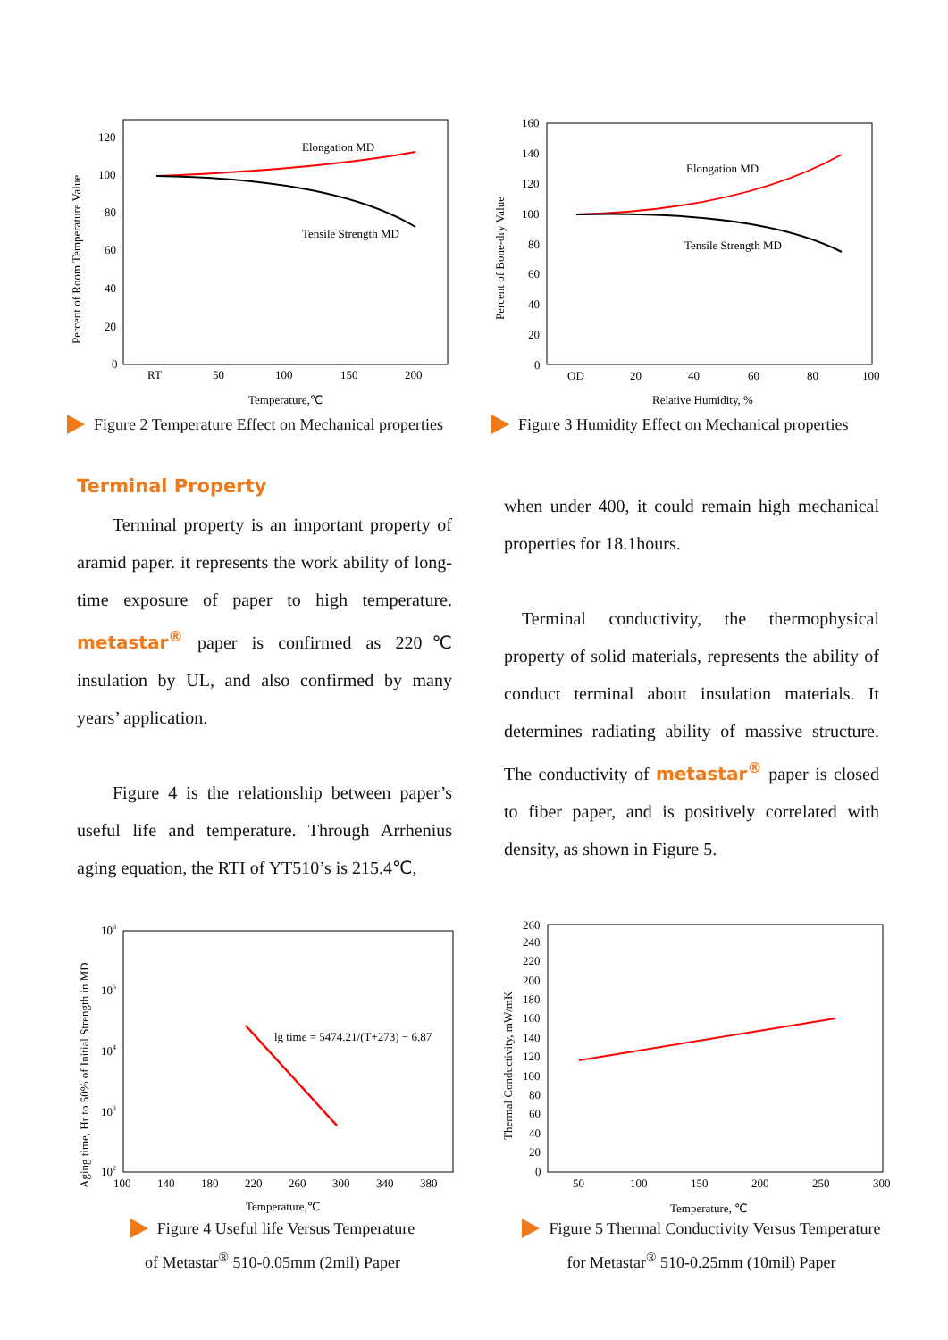120
100
80
60
40
20
0
RT
50
100
150
200
Temperature,℃
Percent of Room Temperature Value
Elongation MD
Tensile Strength MD
Figure 2 Temperature Effect on Mechanical properties
160
140
120
100
80
60
40
20
0
OD
20
40
60
80
100
Relative Humidity, %
Percent of Bone-dry Value
Elongation MD
Tensile Strength MD
Figure 3 Humidity Effect on Mechanical properties
Terminal Property
  Terminal property is an important property of aramid paper. it represents the work ability of long-time exposure of paper to high temperature. metastar<sup>®</sup> paper is confirmed as 220℃ insulation by UL, and also confirmed by many years’ application.
  Figure 4 is the relationship between paper’s useful life and temperature. Through Arrhenius aging equation, the RTI of YT510’s is 215.4℃,
when under 400, it could remain high mechanical properties for 18.1hours.
 Terminal conductivity, the thermophysical property of solid materials, represents the ability of conduct terminal about insulation materials. It determines radiating ability of massive structure. The conductivity of metastar<sup>®</sup> paper is closed to fiber paper, and is positively correlated with density, as shown in Figure 5.
106
105
104
103
102
100
140
180
220
260
300
340
380
Temperature,℃
Aging time, Hr to 50% of Initial Strength in MD
lg time = 5474.21/(T+273) − 6.87
Figure 4 Useful life Versus Temperature
of Metastar<sup>®</sup> 510-0.05mm (2mil) Paper
260
240
220
200
180
160
140
120
100
80
60
40
20
0
50
100
150
200
250
300
Temperature, ℃
Thermal Conductivity, mW/mK
Figure 5 Thermal Conductivity Versus Temperature
for Metastar<sup>®</sup> 510-0.25mm (10mil) Paper